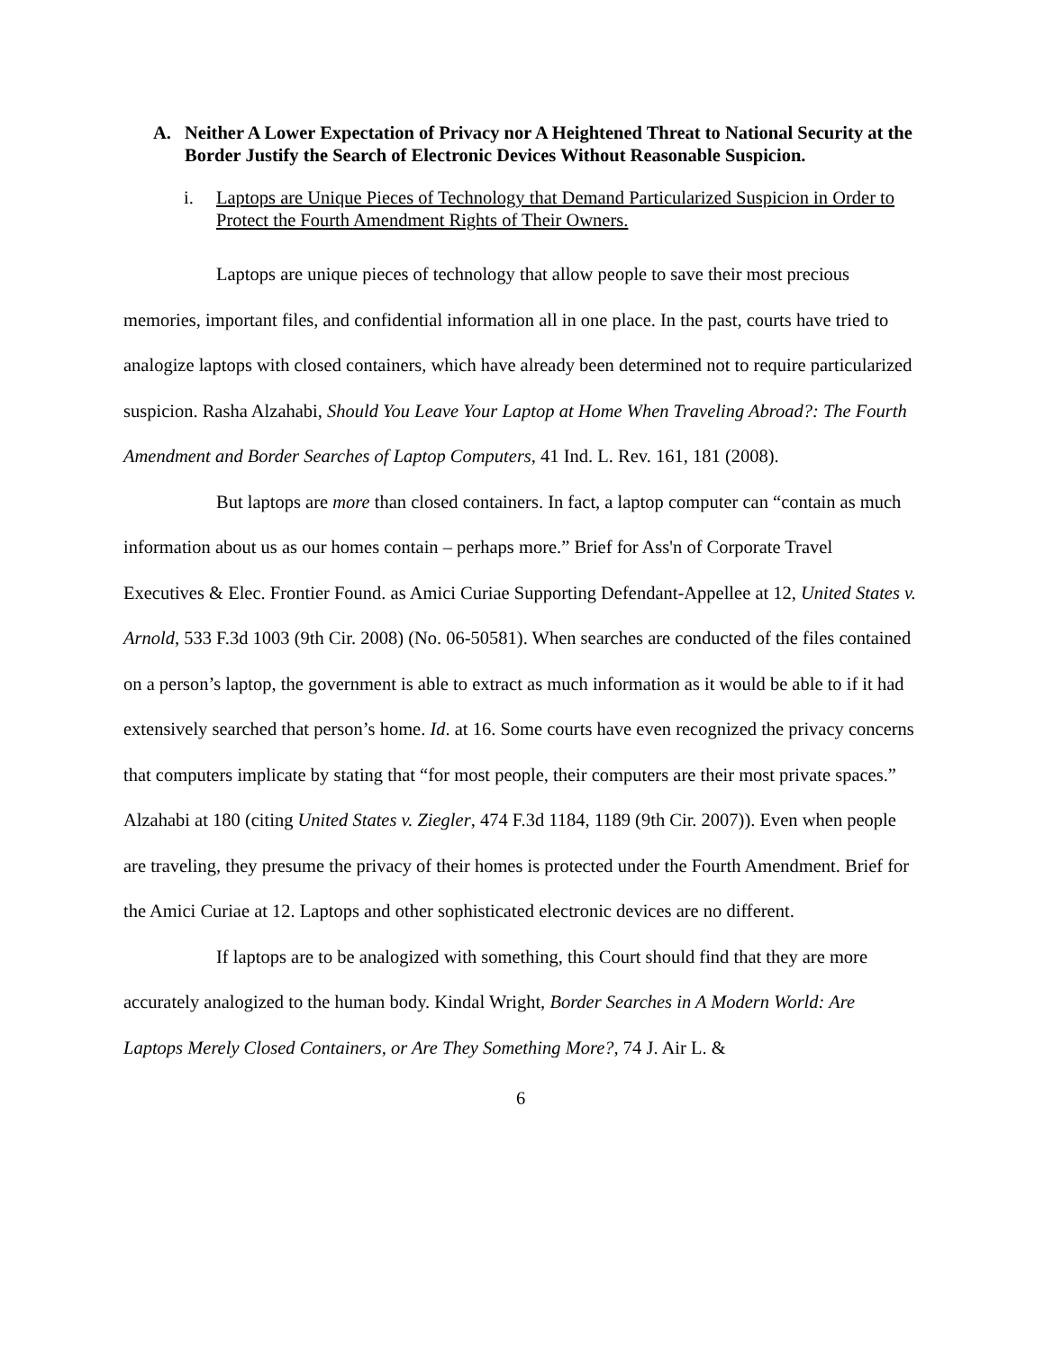A. Neither A Lower Expectation of Privacy nor A Heightened Threat to National Security at the Border Justify the Search of Electronic Devices Without Reasonable Suspicion.
i. Laptops are Unique Pieces of Technology that Demand Particularized Suspicion in Order to Protect the Fourth Amendment Rights of Their Owners.
Laptops are unique pieces of technology that allow people to save their most precious memories, important files, and confidential information all in one place. In the past, courts have tried to analogize laptops with closed containers, which have already been determined not to require particularized suspicion. Rasha Alzahabi, Should You Leave Your Laptop at Home When Traveling Abroad?: The Fourth Amendment and Border Searches of Laptop Computers, 41 Ind. L. Rev. 161, 181 (2008).
But laptops are more than closed containers. In fact, a laptop computer can “contain as much information about us as our homes contain – perhaps more.” Brief for Ass'n of Corporate Travel Executives & Elec. Frontier Found. as Amici Curiae Supporting Defendant-Appellee at 12, United States v. Arnold, 533 F.3d 1003 (9th Cir. 2008) (No. 06-50581). When searches are conducted of the files contained on a person’s laptop, the government is able to extract as much information as it would be able to if it had extensively searched that person’s home. Id. at 16. Some courts have even recognized the privacy concerns that computers implicate by stating that “for most people, their computers are their most private spaces.” Alzahabi at 180 (citing United States v. Ziegler, 474 F.3d 1184, 1189 (9th Cir. 2007)). Even when people are traveling, they presume the privacy of their homes is protected under the Fourth Amendment. Brief for the Amici Curiae at 12. Laptops and other sophisticated electronic devices are no different.
If laptops are to be analogized with something, this Court should find that they are more accurately analogized to the human body. Kindal Wright, Border Searches in A Modern World: Are Laptops Merely Closed Containers, or Are They Something More?, 74 J. Air L. &
6